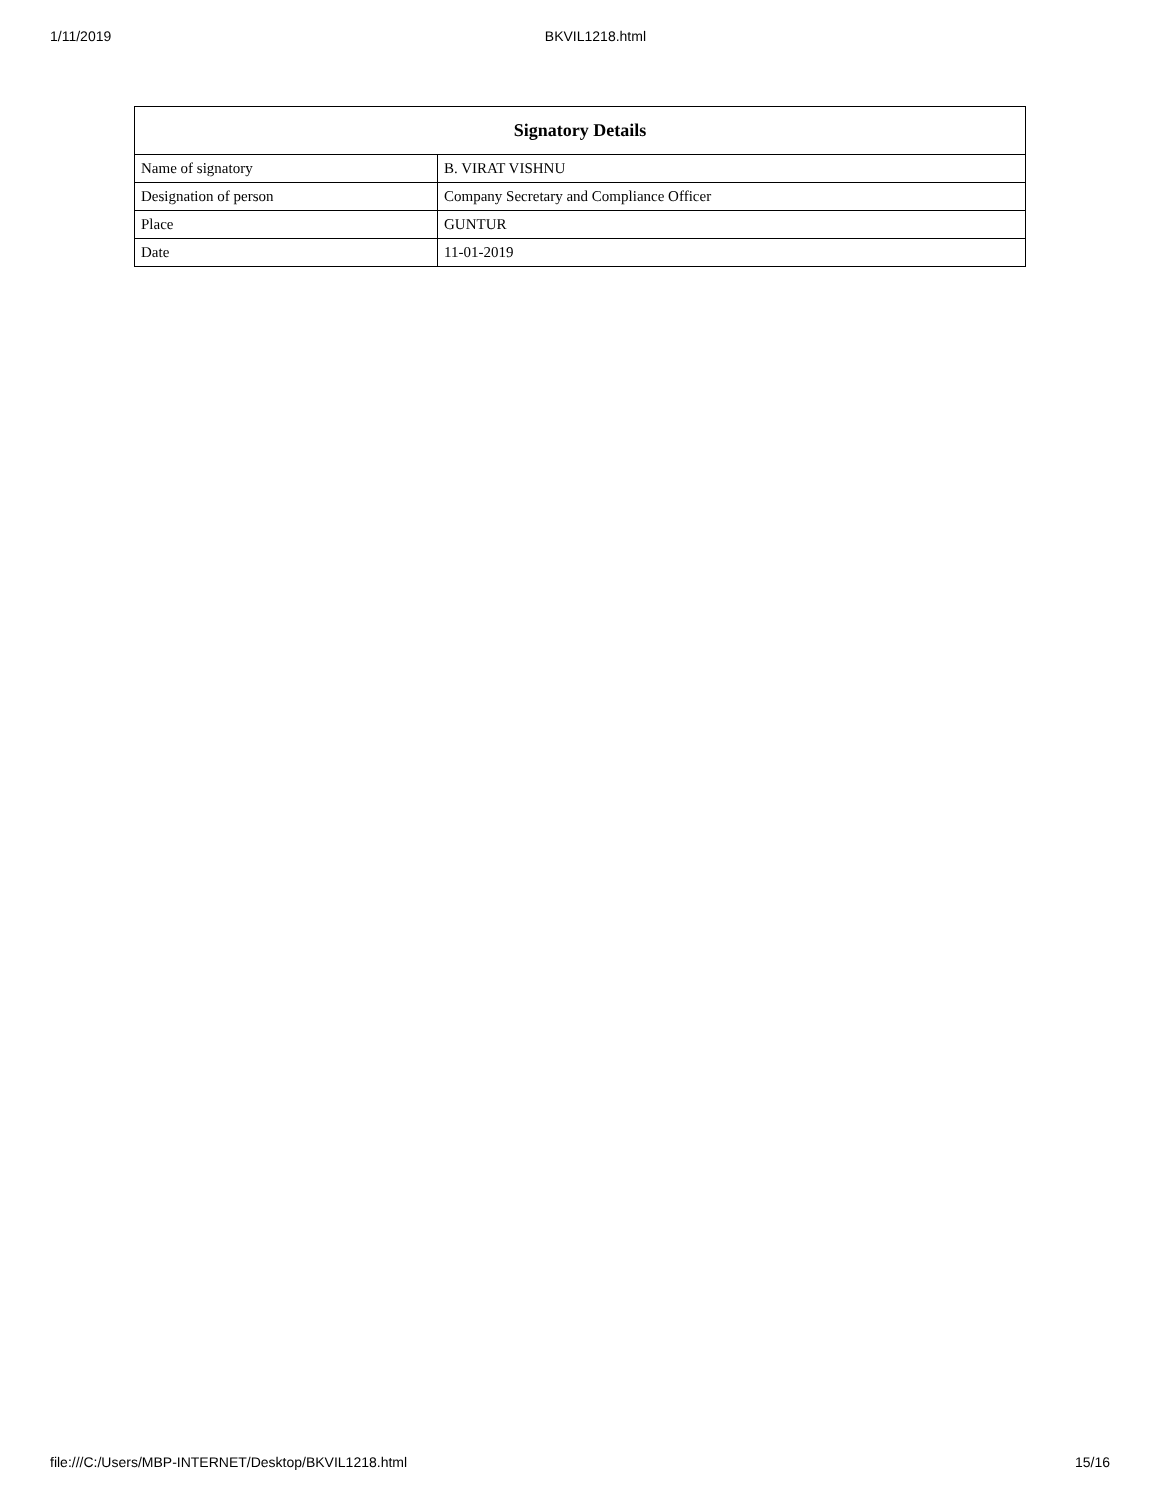1/11/2019 BKVIL1218.html
| Signatory Details | |
| --- | --- |
| Name of signatory | B. VIRAT VISHNU |
| Designation of person | Company Secretary and Compliance Officer |
| Place | GUNTUR |
| Date | 11-01-2019 |
file:///C:/Users/MBP-INTERNET/Desktop/BKVIL1218.html 15/16